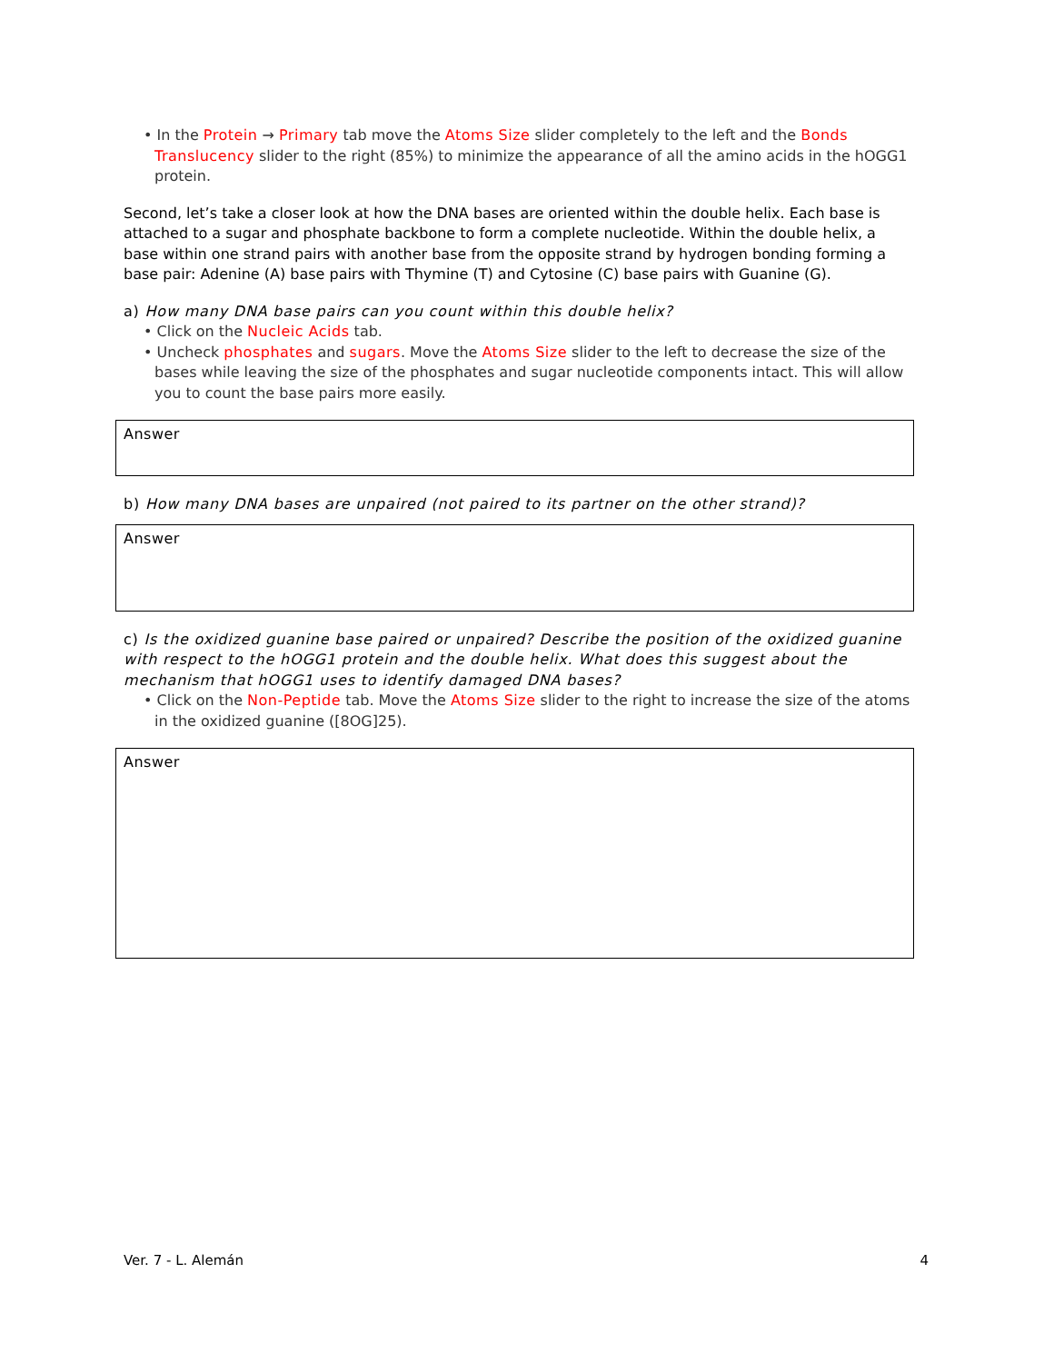• In the Protein → Primary tab move the Atoms Size slider completely to the left and the Bonds Translucency slider to the right (85%) to minimize the appearance of all the amino acids in the hOGG1 protein.
Second, let’s take a closer look at how the DNA bases are oriented within the double helix. Each base is attached to a sugar and phosphate backbone to form a complete nucleotide. Within the double helix, a base within one strand pairs with another base from the opposite strand by hydrogen bonding forming a base pair: Adenine (A) base pairs with Thymine (T) and Cytosine (C) base pairs with Guanine (G).
a) How many DNA base pairs can you count within this double helix?
• Click on the Nucleic Acids tab.
• Uncheck phosphates and sugars. Move the Atoms Size slider to the left to decrease the size of the bases while leaving the size of the phosphates and sugar nucleotide components intact. This will allow you to count the base pairs more easily.
Answer
b) How many DNA bases are unpaired (not paired to its partner on the other strand)?
Answer
c) Is the oxidized guanine base paired or unpaired? Describe the position of the oxidized guanine with respect to the hOGG1 protein and the double helix. What does this suggest about the mechanism that hOGG1 uses to identify damaged DNA bases?
• Click on the Non-Peptide tab. Move the Atoms Size slider to the right to increase the size of the atoms in the oxidized guanine ([8OG]25).
Answer
Ver. 7 - L. Alemán 4